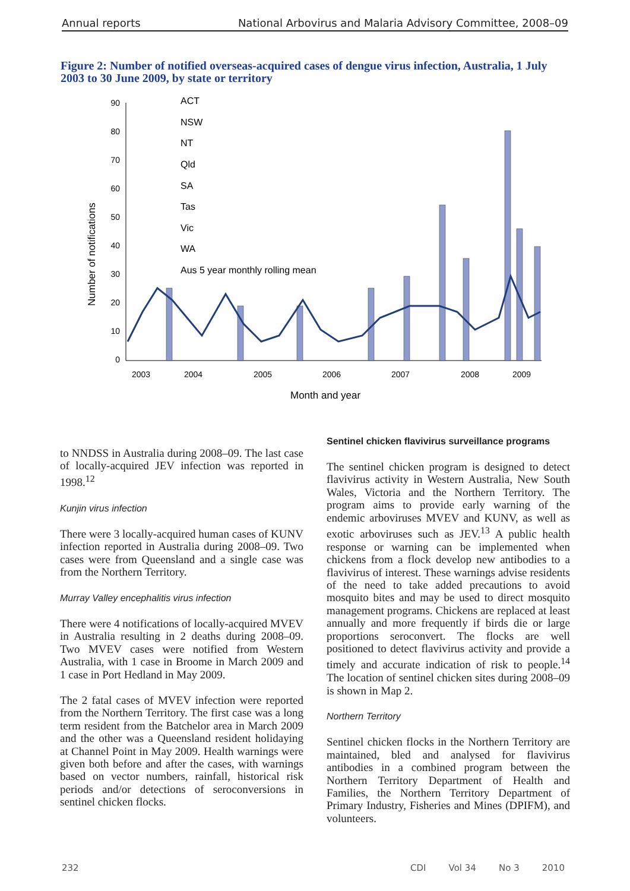Annual reports National Arbovirus and Malaria Advisory Committee, 2008–09
Figure 2: Number of notified overseas-acquired cases of dengue virus infection, Australia, 1 July 2003 to 30 June 2009, by state or territory
Number of notifications
0
10
20
30
40
50
60
70
80
90
ACT
NSW
NT
Qld
SA
Tas
Vic
WA
Aus 5 year monthly rolling mean
2003
2004
2005
2006
2007
2008
2009
Month and year
to NNDSS in Australia during 2008–09. The last case of locally-acquired JEV infection was reported in 1998.<sup>12</sup>
Kunjin virus infection
There were 3 locally-acquired human cases of KUNV infection reported in Australia during 2008–09. Two cases were from Queensland and a single case was from the Northern Territory.
Murray Valley encephalitis virus infection
There were 4 notifications of locally-acquired MVEV in Australia resulting in 2 deaths during 2008–09. Two MVEV cases were notified from Western Australia, with 1 case in Broome in March 2009 and 1 case in Port Hedland in May 2009.
The 2 fatal cases of MVEV infection were reported from the Northern Territory. The first case was a long term resident from the Batchelor area in March 2009 and the other was a Queensland resident holidaying at Channel Point in May 2009. Health warnings were given both before and after the cases, with warnings based on vector numbers, rainfall, historical risk periods and/or detections of seroconversions in sentinel chicken flocks.
Sentinel chicken flavivirus surveillance programs
The sentinel chicken program is designed to detect flavivirus activity in Western Australia, New South Wales, Victoria and the Northern Territory. The program aims to provide early warning of the endemic arboviruses MVEV and KUNV, as well as exotic arboviruses such as JEV.<sup>13</sup> A public health response or warning can be implemented when chickens from a flock develop new antibodies to a flavivirus of interest. These warnings advise residents of the need to take added precautions to avoid mosquito bites and may be used to direct mosquito management programs. Chickens are replaced at least annually and more frequently if birds die or large proportions seroconvert. The flocks are well positioned to detect flavivirus activity and provide a timely and accurate indication of risk to people.<sup>14</sup> The location of sentinel chicken sites during 2008–09 is shown in Map 2.
Northern Territory
Sentinel chicken flocks in the Northern Territory are maintained, bled and analysed for flavivirus antibodies in a combined program between the Northern Territory Department of Health and Families, the Northern Territory Department of Primary Industry, Fisheries and Mines (DPIFM), and volunteers.
232 CDI Vol 34 No 3 2010